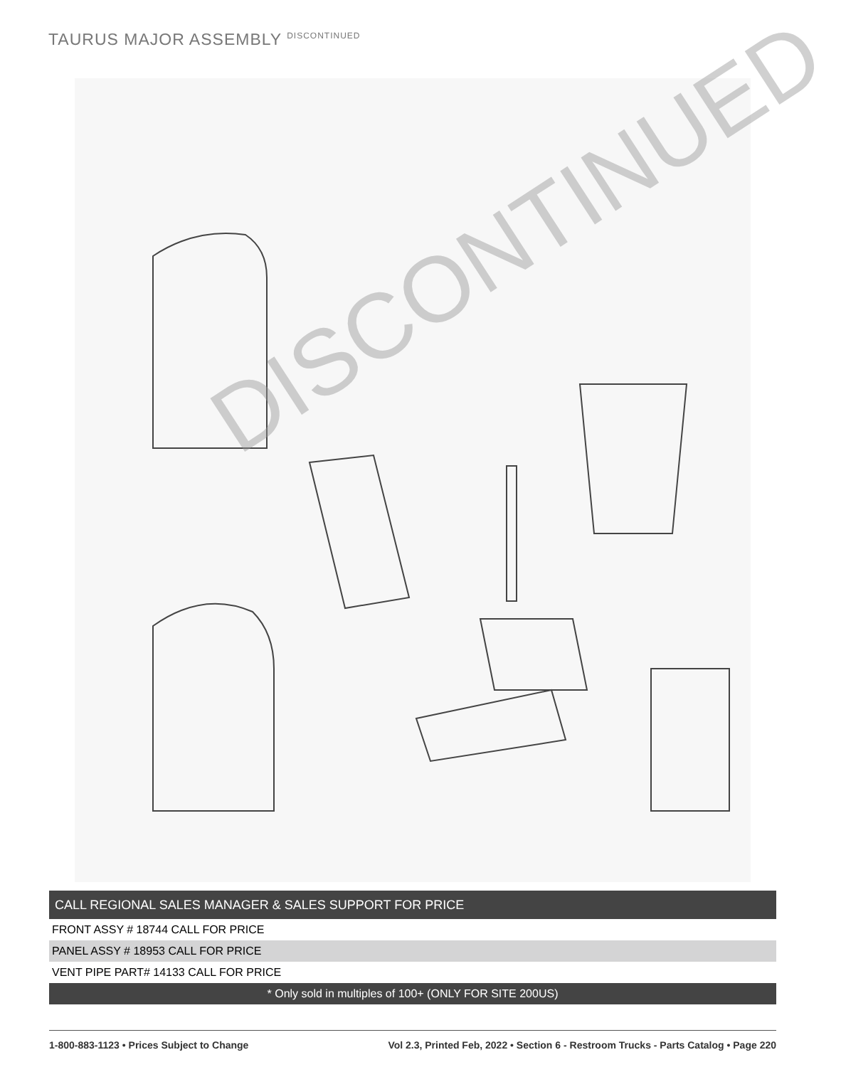TAURUS MAJOR ASSEMBLY <sup>DISCONTINUED</sup>
DISCONTINUED
| CALL REGIONAL SALES MANAGER & SALES SUPPORT FOR PRICE |
| FRONT ASSY # 18744 CALL FOR PRICE |
| PANEL ASSY # 18953 CALL FOR PRICE |
| VENT PIPE PART# 14133 CALL FOR PRICE |
| * Only sold in multiples of 100+ (ONLY FOR SITE 200US) |
1-800-883-1123 • Prices Subject to Change Vol 2.3, Printed Feb, 2022 • Section 6 - Restroom Trucks - Parts Catalog • Page 220